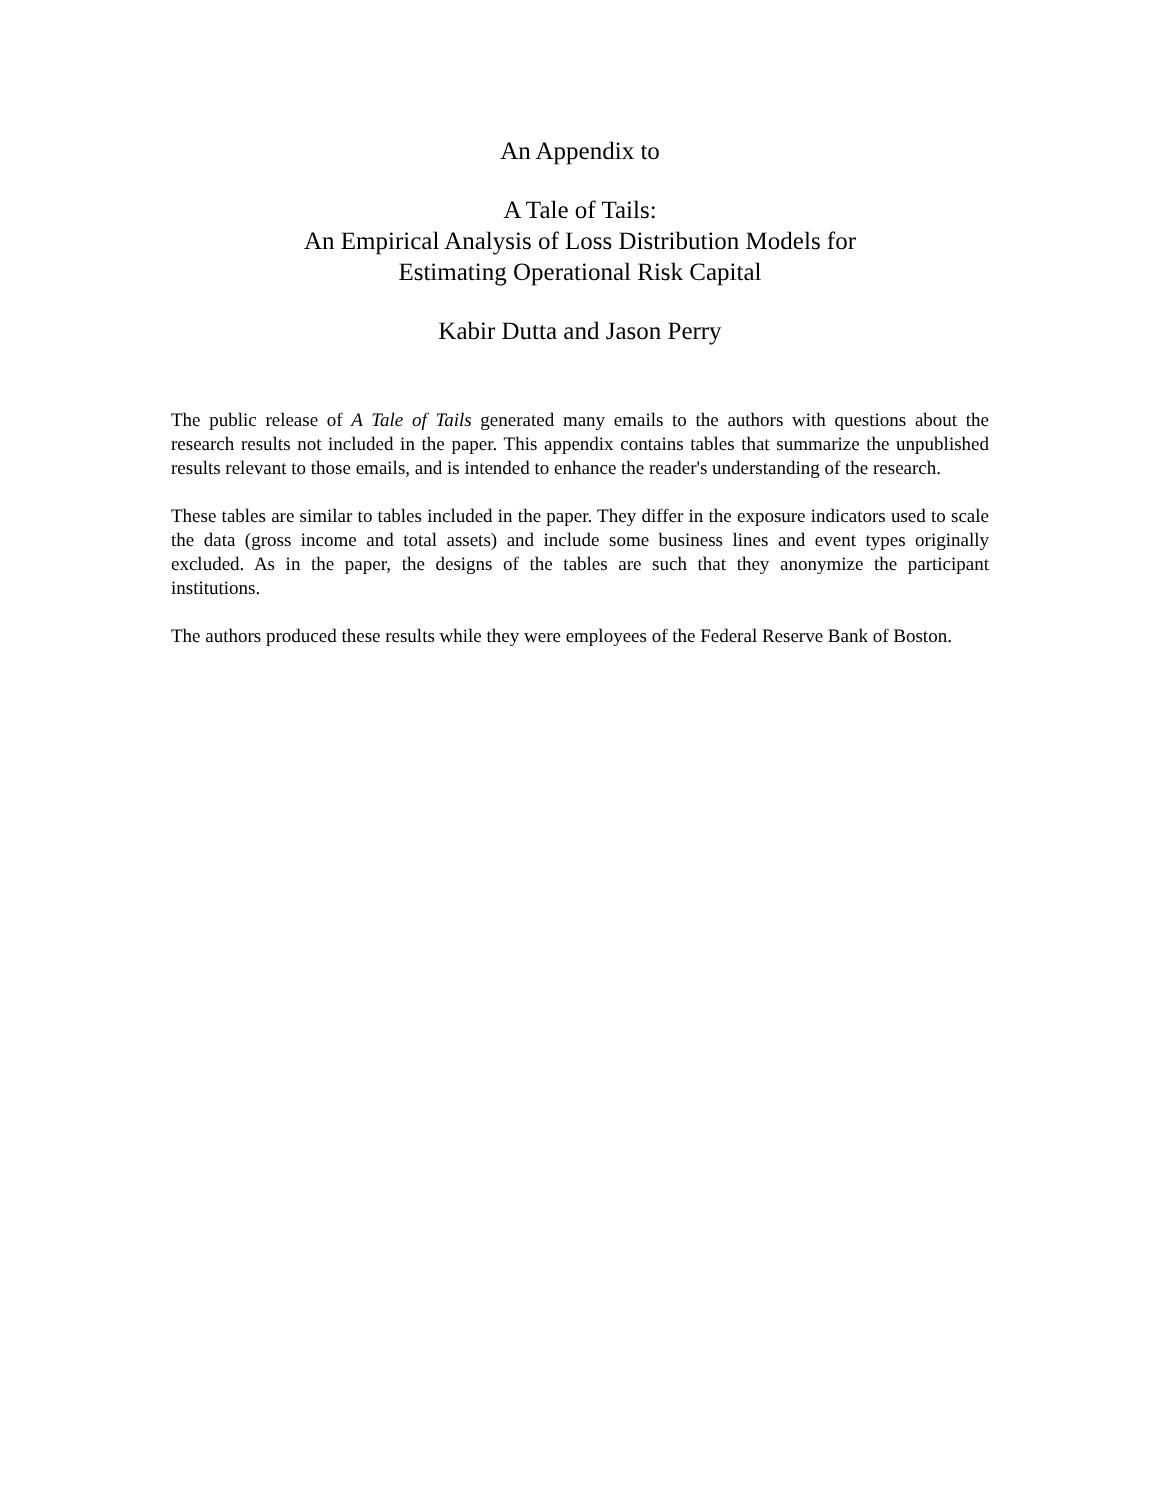An Appendix to
A Tale of Tails:
An Empirical Analysis of Loss Distribution Models for
Estimating Operational Risk Capital
Kabir Dutta and Jason Perry
The public release of A Tale of Tails generated many emails to the authors with questions about the research results not included in the paper. This appendix contains tables that summarize the unpublished results relevant to those emails, and is intended to enhance the reader's understanding of the research.
These tables are similar to tables included in the paper. They differ in the exposure indicators used to scale the data (gross income and total assets) and include some business lines and event types originally excluded. As in the paper, the designs of the tables are such that they anonymize the participant institutions.
The authors produced these results while they were employees of the Federal Reserve Bank of Boston.